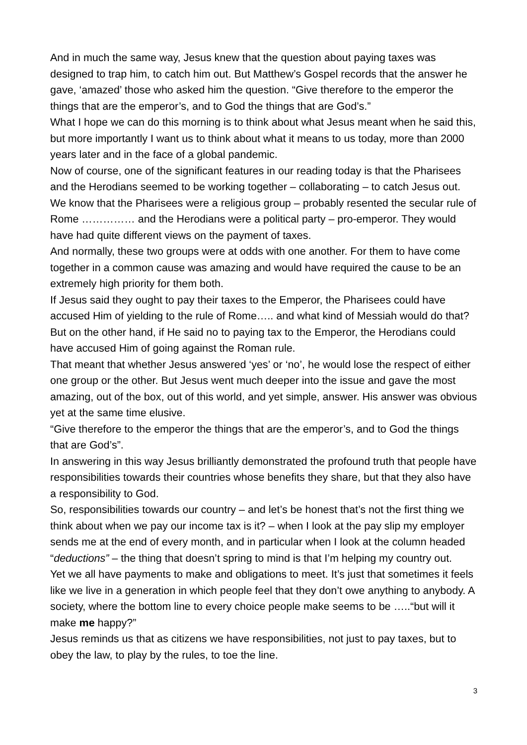And in much the same way, Jesus knew that the question about paying taxes was designed to trap him, to catch him out. But Matthew’s Gospel records that the answer he gave, ‘amazed’ those who asked him the question. “Give therefore to the emperor the things that are the emperor’s, and to God the things that are God’s.”
What I hope we can do this morning is to think about what Jesus meant when he said this, but more importantly I want us to think about what it means to us today, more than 2000 years later and in the face of a global pandemic.
Now of course, one of the significant features in our reading today is that the Pharisees and the Herodians seemed to be working together – collaborating – to catch Jesus out.
We know that the Pharisees were a religious group – probably resented the secular rule of Rome …………… and the Herodians were a political party – pro-emperor. They would have had quite different views on the payment of taxes.
And normally, these two groups were at odds with one another. For them to have come together in a common cause was amazing and would have required the cause to be an extremely high priority for them both.
If Jesus said they ought to pay their taxes to the Emperor, the Pharisees could have accused Him of yielding to the rule of Rome….. and what kind of Messiah would do that?
But on the other hand, if He said no to paying tax to the Emperor, the Herodians could have accused Him of going against the Roman rule.
That meant that whether Jesus answered ‘yes’ or ‘no’, he would lose the respect of either one group or the other. But Jesus went much deeper into the issue and gave the most amazing, out of the box, out of this world, and yet simple, answer. His answer was obvious yet at the same time elusive.
“Give therefore to the emperor the things that are the emperor’s, and to God the things that are God’s”.
In answering in this way Jesus brilliantly demonstrated the profound truth that people have responsibilities towards their countries whose benefits they share, but that they also have a responsibility to God.
So, responsibilities towards our country – and let’s be honest that’s not the first thing we think about when we pay our income tax is it? – when I look at the pay slip my employer sends me at the end of every month, and in particular when I look at the column headed “deductions” – the thing that doesn’t spring to mind is that I’m helping my country out.
Yet we all have payments to make and obligations to meet. It’s just that sometimes it feels like we live in a generation in which people feel that they don’t owe anything to anybody. A society, where the bottom line to every choice people make seems to be …..“but will it make me happy?”
Jesus reminds us that as citizens we have responsibilities, not just to pay taxes, but to obey the law, to play by the rules, to toe the line.
3